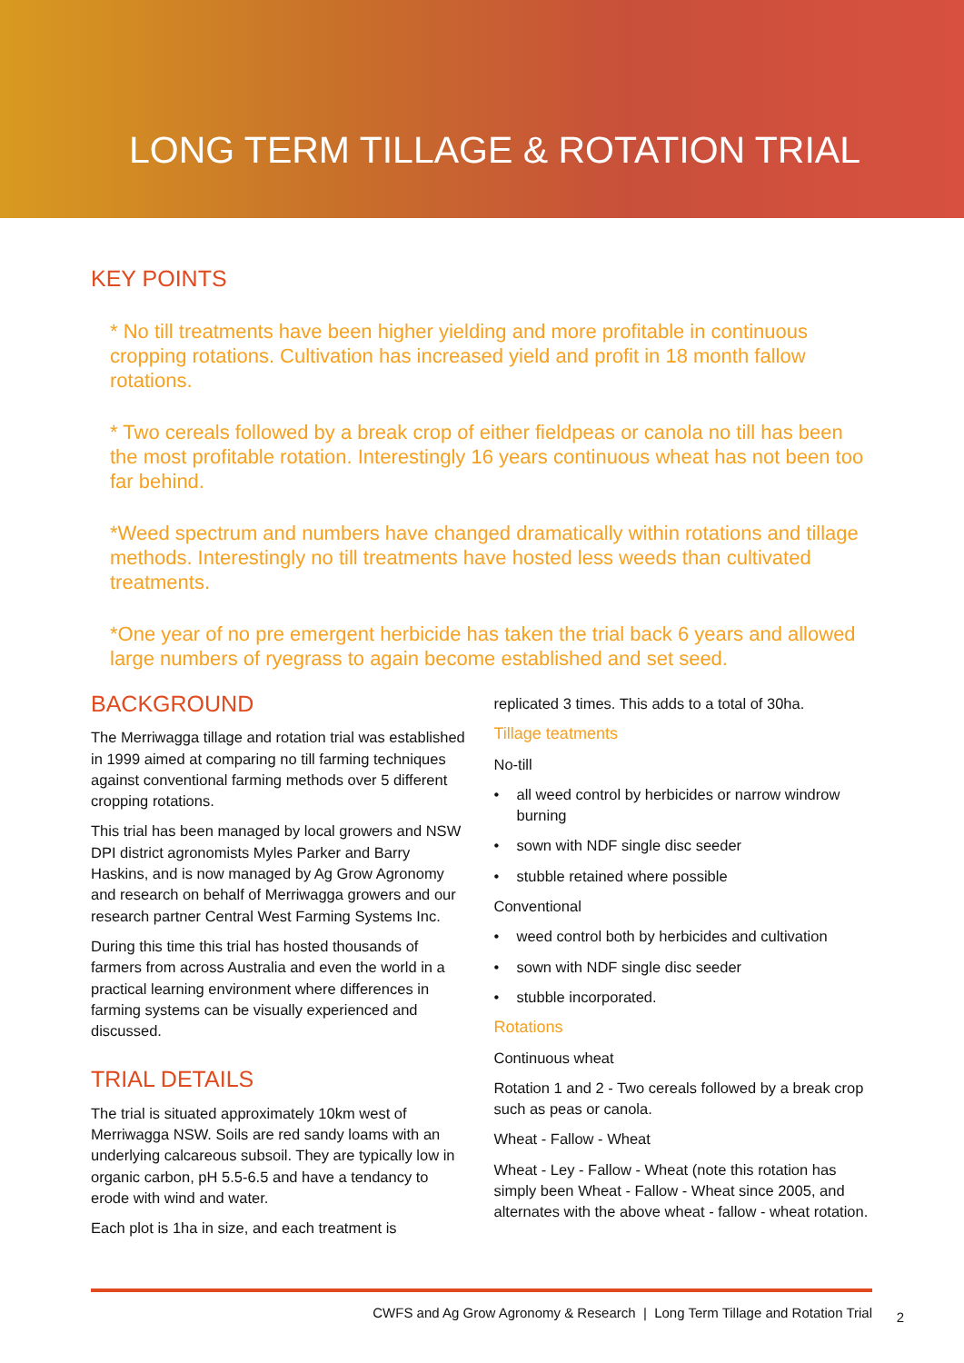LONG TERM TILLAGE & ROTATION TRIAL
KEY POINTS
* No till treatments have been higher yielding and more profitable in continuous cropping rotations. Cultivation has increased yield and profit in 18 month fallow rotations.
* Two cereals followed by a break crop of either fieldpeas or canola no till has been the most profitable rotation. Interestingly 16 years continuous wheat has not been too far behind.
*Weed spectrum and numbers have changed dramatically within rotations and tillage methods. Interestingly no till treatments have hosted less weeds than cultivated treatments.
*One year of no pre emergent herbicide has taken the trial back 6 years and allowed large numbers of ryegrass to again become established and set seed.
BACKGROUND
The Merriwagga tillage and rotation trial was established in 1999 aimed at comparing no till farming techniques against conventional farming methods over 5 different cropping rotations.
This trial has been managed by local growers and NSW DPI district agronomists Myles Parker and Barry Haskins, and is now managed by Ag Grow Agronomy and research on behalf of Merriwagga growers and our research partner Central West Farming Systems Inc.
During this time this trial has hosted thousands of farmers from across Australia and even the world in a practical learning environment where differences in farming systems can be visually experienced and discussed.
TRIAL DETAILS
The trial is situated approximately 10km west of Merriwagga NSW. Soils are red sandy loams with an underlying calcareous subsoil. They are typically low in organic carbon, pH 5.5-6.5 and have a tendancy to erode with wind and water.
Each plot is 1ha in size, and each treatment is
replicated 3 times. This adds to a total of 30ha.
Tillage teatments
No-till
• all weed control by herbicides or narrow windrow burning
• sown with NDF single disc seeder
• stubble retained where possible
Conventional
• weed control both by herbicides and cultivation
• sown with NDF single disc seeder
• stubble incorporated.
Rotations
Continuous wheat
Rotation 1 and 2 - Two cereals followed by a break crop such as peas or canola.
Wheat - Fallow - Wheat
Wheat - Ley - Fallow - Wheat (note this rotation has simply been Wheat - Fallow - Wheat since 2005, and alternates with the above wheat - fallow - wheat rotation.
CWFS and Ag Grow Agronomy & Research | Long Term Tillage and Rotation Trial
2